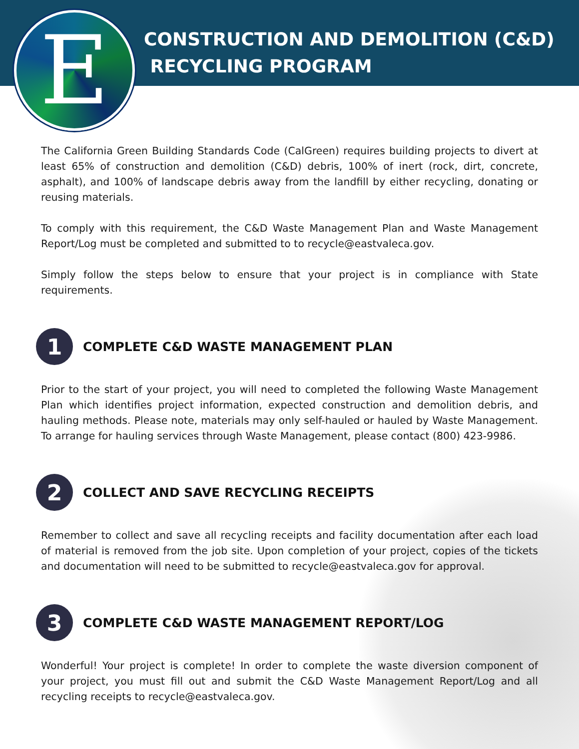E
CONSTRUCTION AND DEMOLITION (C&D)
RECYCLING PROGRAM
The California Green Building Standards Code (CalGreen) requires building projects to divert at least 65% of construction and demolition (C&D) debris, 100% of inert (rock, dirt, concrete, asphalt), and 100% of landscape debris away from the landfill by either recycling, donating or reusing materials.
To comply with this requirement, the C&D Waste Management Plan and Waste Management Report/Log must be completed and submitted to to recycle@eastvaleca.gov.
Simply follow the steps below to ensure that your project is in compliance with State requirements.
1
COMPLETE C&D WASTE MANAGEMENT PLAN
Prior to the start of your project, you will need to completed the following Waste Management Plan which identifies project information, expected construction and demolition debris, and hauling methods. Please note, materials may only self-hauled or hauled by Waste Management. To arrange for hauling services through Waste Management, please contact (800) 423-9986.
2
COLLECT AND SAVE RECYCLING RECEIPTS
Remember to collect and save all recycling receipts and facility documentation after each load of material is removed from the job site. Upon completion of your project, copies of the tickets and documentation will need to be submitted to recycle@eastvaleca.gov for approval.
3
COMPLETE C&D WASTE MANAGEMENT REPORT/LOG
Wonderful! Your project is complete! In order to complete the waste diversion component of your project, you must fill out and submit the C&D Waste Management Report/Log and all recycling receipts to recycle@eastvaleca.gov.